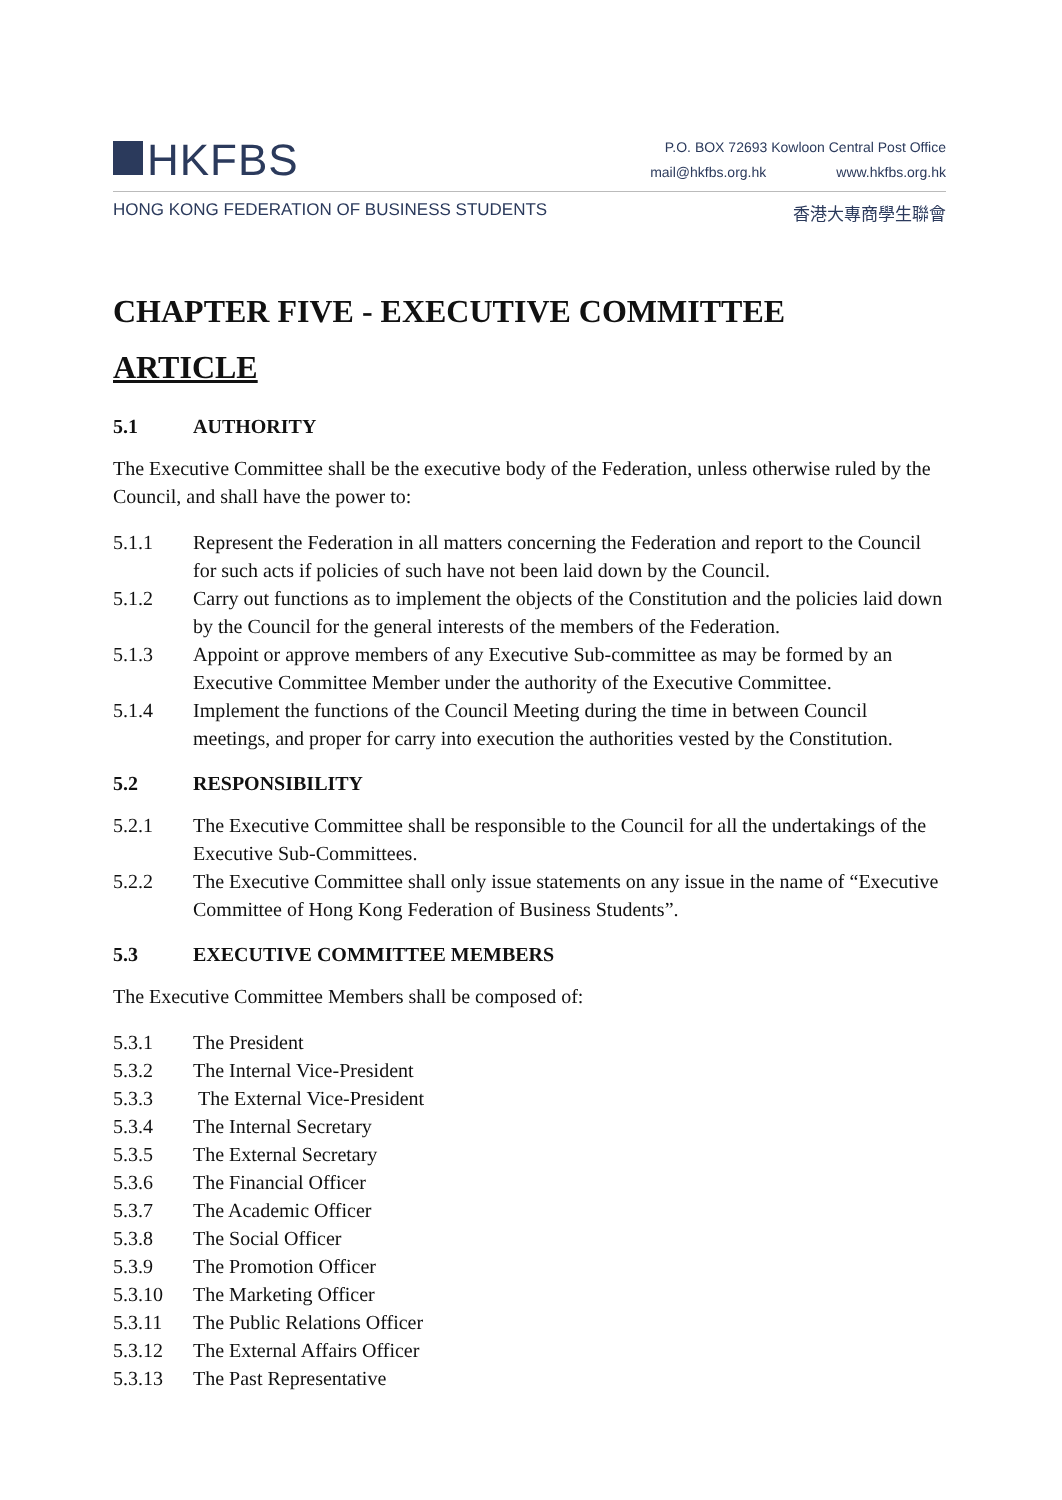HKFBS
P.O. BOX 72693 Kowloon Central Post Office
mail@hkfbs.org.hk www.hkfbs.org.hk
HONG KONG FEDERATION OF BUSINESS STUDENTS 香港大專商學生聯會
CHAPTER FIVE - EXECUTIVE COMMITTEE
ARTICLE
5.1 AUTHORITY
The Executive Committee shall be the executive body of the Federation, unless otherwise ruled by the Council, and shall have the power to:
5.1.1 Represent the Federation in all matters concerning the Federation and report to the Council for such acts if policies of such have not been laid down by the Council.
5.1.2 Carry out functions as to implement the objects of the Constitution and the policies laid down by the Council for the general interests of the members of the Federation.
5.1.3 Appoint or approve members of any Executive Sub-committee as may be formed by an Executive Committee Member under the authority of the Executive Committee.
5.1.4 Implement the functions of the Council Meeting during the time in between Council meetings, and proper for carry into execution the authorities vested by the Constitution.
5.2 RESPONSIBILITY
5.2.1 The Executive Committee shall be responsible to the Council for all the undertakings of the Executive Sub-Committees.
5.2.2 The Executive Committee shall only issue statements on any issue in the name of “Executive Committee of Hong Kong Federation of Business Students”.
5.3 EXECUTIVE COMMITTEE MEMBERS
The Executive Committee Members shall be composed of:
5.3.1 The President
5.3.2 The Internal Vice-President
5.3.3 The External Vice-President
5.3.4 The Internal Secretary
5.3.5 The External Secretary
5.3.6 The Financial Officer
5.3.7 The Academic Officer
5.3.8 The Social Officer
5.3.9 The Promotion Officer
5.3.10 The Marketing Officer
5.3.11 The Public Relations Officer
5.3.12 The External Affairs Officer
5.3.13 The Past Representative